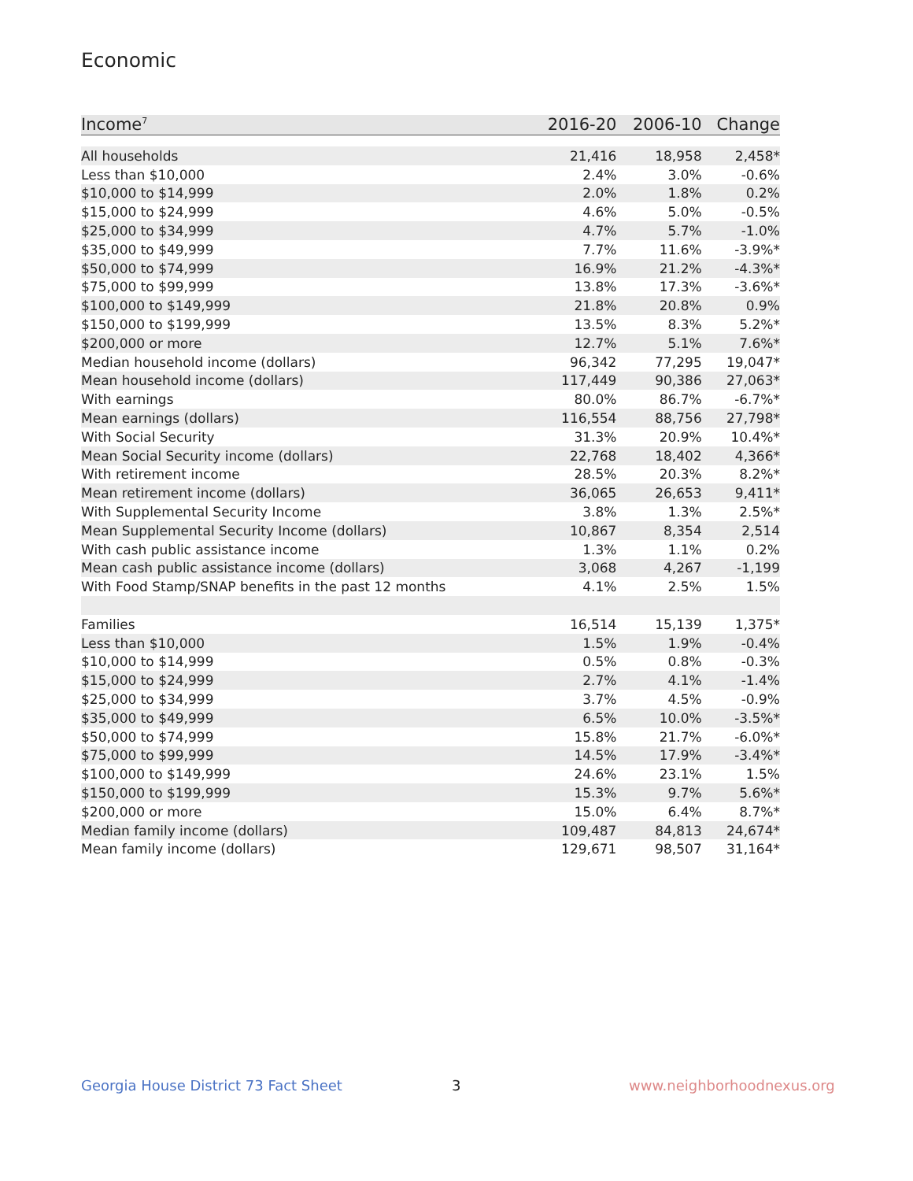Economic
| Income<sup>7</sup> | 2016-20 | 2006-10 | Change |
| --- | --- | --- | --- |
| All households | 21,416 | 18,958 | 2,458* |
| Less than $10,000 | 2.4% | 3.0% | -0.6% |
| $10,000 to $14,999 | 2.0% | 1.8% | 0.2% |
| $15,000 to $24,999 | 4.6% | 5.0% | -0.5% |
| $25,000 to $34,999 | 4.7% | 5.7% | -1.0% |
| $35,000 to $49,999 | 7.7% | 11.6% | -3.9%* |
| $50,000 to $74,999 | 16.9% | 21.2% | -4.3%* |
| $75,000 to $99,999 | 13.8% | 17.3% | -3.6%* |
| $100,000 to $149,999 | 21.8% | 20.8% | 0.9% |
| $150,000 to $199,999 | 13.5% | 8.3% | 5.2%* |
| $200,000 or more | 12.7% | 5.1% | 7.6%* |
| Median household income (dollars) | 96,342 | 77,295 | 19,047* |
| Mean household income (dollars) | 117,449 | 90,386 | 27,063* |
| With earnings | 80.0% | 86.7% | -6.7%* |
| Mean earnings (dollars) | 116,554 | 88,756 | 27,798* |
| With Social Security | 31.3% | 20.9% | 10.4%* |
| Mean Social Security income (dollars) | 22,768 | 18,402 | 4,366* |
| With retirement income | 28.5% | 20.3% | 8.2%* |
| Mean retirement income (dollars) | 36,065 | 26,653 | 9,411* |
| With Supplemental Security Income | 3.8% | 1.3% | 2.5%* |
| Mean Supplemental Security Income (dollars) | 10,867 | 8,354 | 2,514 |
| With cash public assistance income | 1.3% | 1.1% | 0.2% |
| Mean cash public assistance income (dollars) | 3,068 | 4,267 | -1,199 |
| With Food Stamp/SNAP benefits in the past 12 months | 4.1% | 2.5% | 1.5% |
| Families | 16,514 | 15,139 | 1,375* |
| Less than $10,000 | 1.5% | 1.9% | -0.4% |
| $10,000 to $14,999 | 0.5% | 0.8% | -0.3% |
| $15,000 to $24,999 | 2.7% | 4.1% | -1.4% |
| $25,000 to $34,999 | 3.7% | 4.5% | -0.9% |
| $35,000 to $49,999 | 6.5% | 10.0% | -3.5%* |
| $50,000 to $74,999 | 15.8% | 21.7% | -6.0%* |
| $75,000 to $99,999 | 14.5% | 17.9% | -3.4%* |
| $100,000 to $149,999 | 24.6% | 23.1% | 1.5% |
| $150,000 to $199,999 | 15.3% | 9.7% | 5.6%* |
| $200,000 or more | 15.0% | 6.4% | 8.7%* |
| Median family income (dollars) | 109,487 | 84,813 | 24,674* |
| Mean family income (dollars) | 129,671 | 98,507 | 31,164* |
Georgia House District 73 Fact Sheet
3 www.neighborhoodnexus.org